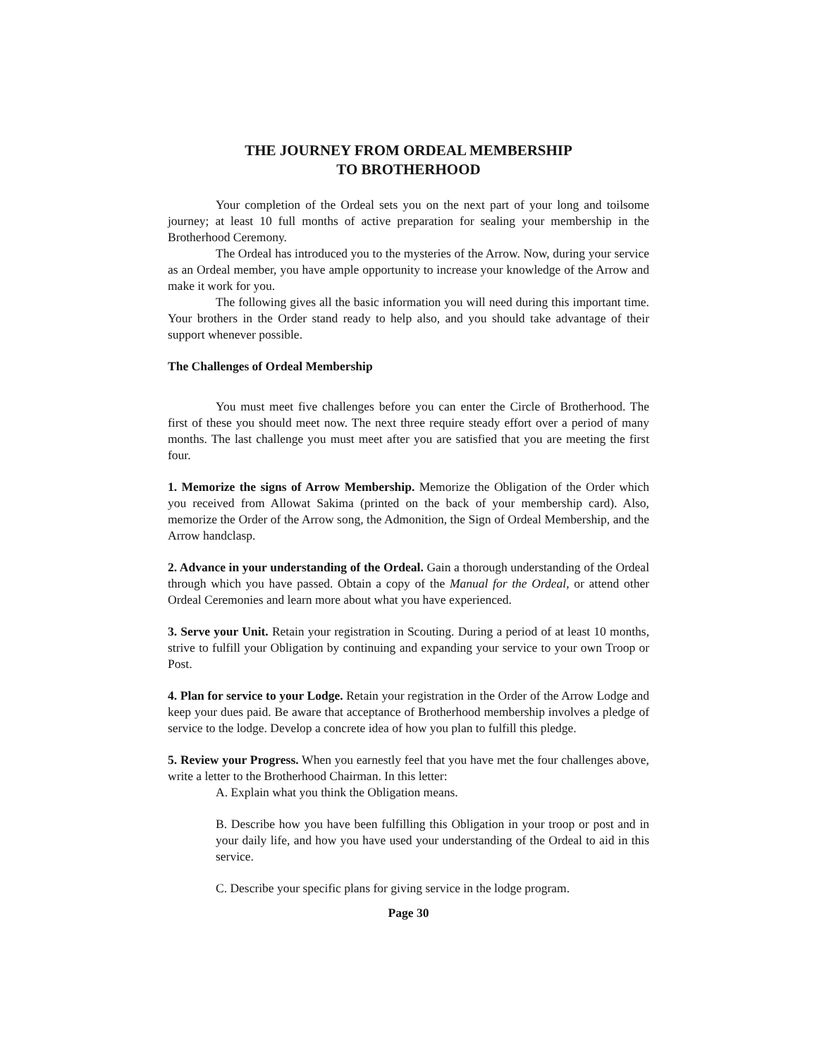THE JOURNEY FROM ORDEAL MEMBERSHIP
TO BROTHERHOOD
Your completion of the Ordeal sets you on the next part of your long and toilsome journey; at least 10 full months of active preparation for sealing your membership in the Brotherhood Ceremony.
The Ordeal has introduced you to the mysteries of the Arrow. Now, during your service as an Ordeal member, you have ample opportunity to increase your knowledge of the Arrow and make it work for you.
The following gives all the basic information you will need during this important time. Your brothers in the Order stand ready to help also, and you should take advantage of their support whenever possible.
The Challenges of Ordeal Membership
You must meet five challenges before you can enter the Circle of Brotherhood. The first of these you should meet now. The next three require steady effort over a period of many months. The last challenge you must meet after you are satisfied that you are meeting the first four.
1. Memorize the signs of Arrow Membership. Memorize the Obligation of the Order which you received from Allowat Sakima (printed on the back of your membership card). Also, memorize the Order of the Arrow song, the Admonition, the Sign of Ordeal Membership, and the Arrow handclasp.
2. Advance in your understanding of the Ordeal. Gain a thorough understanding of the Ordeal through which you have passed. Obtain a copy of the Manual for the Ordeal, or attend other Ordeal Ceremonies and learn more about what you have experienced.
3. Serve your Unit. Retain your registration in Scouting. During a period of at least 10 months, strive to fulfill your Obligation by continuing and expanding your service to your own Troop or Post.
4. Plan for service to your Lodge. Retain your registration in the Order of the Arrow Lodge and keep your dues paid. Be aware that acceptance of Brotherhood membership involves a pledge of service to the lodge. Develop a concrete idea of how you plan to fulfill this pledge.
5. Review your Progress. When you earnestly feel that you have met the four challenges above, write a letter to the Brotherhood Chairman. In this letter:
A. Explain what you think the Obligation means.
B. Describe how you have been fulfilling this Obligation in your troop or post and in your daily life, and how you have used your understanding of the Ordeal to aid in this service.
C. Describe your specific plans for giving service in the lodge program.
Page 30